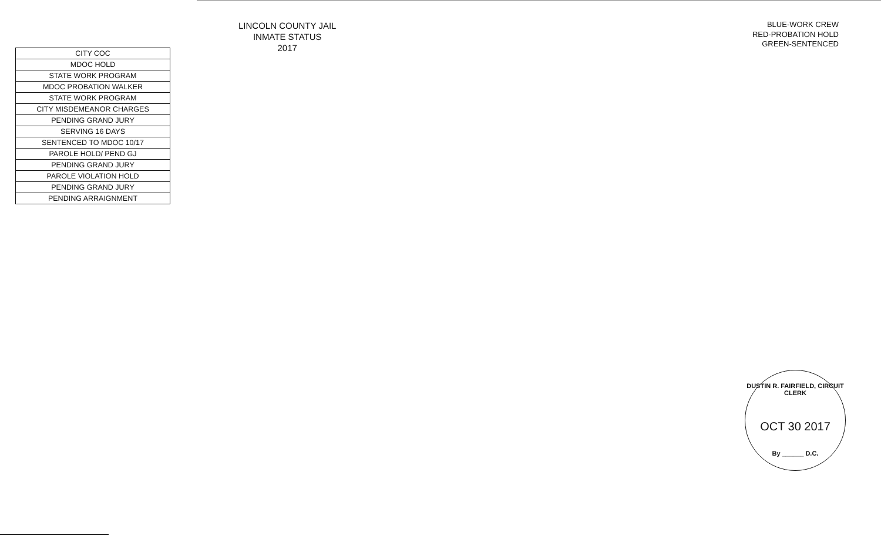LINCOLN COUNTY JAIL
INMATE STATUS
2017
BLUE-WORK CREW
RED-PROBATION HOLD
GREEN-SENTENCED
| CITY COC |
| MDOC HOLD |
| STATE WORK PROGRAM |
| MDOC PROBATION WALKER |
| STATE WORK PROGRAM |
| CITY MISDEMEANOR CHARGES |
| PENDING GRAND JURY |
| SERVING 16 DAYS |
| SENTENCED TO MDOC 10/17 |
| PAROLE HOLD/ PEND GJ |
| PENDING GRAND JURY |
| PAROLE VIOLATION HOLD |
| PENDING GRAND JURY |
| PENDING ARRAIGNMENT |
DUSTIN R. FAIRFIELD, CIRCUIT CLERK
OCT 30 2017
By ______ D.C.